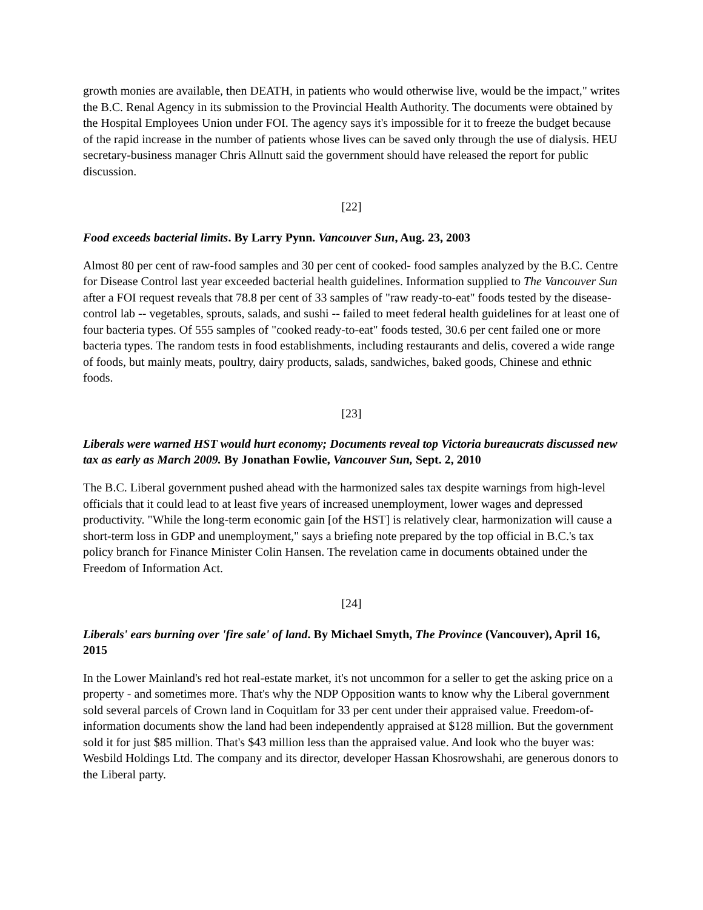growth monies are available, then DEATH, in patients who would otherwise live, would be the impact," writes the B.C. Renal Agency in its submission to the Provincial Health Authority. The documents were obtained by the Hospital Employees Union under FOI. The agency says it's impossible for it to freeze the budget because of the rapid increase in the number of patients whose lives can be saved only through the use of dialysis. HEU secretary-business manager Chris Allnutt said the government should have released the report for public discussion.
[22]
Food exceeds bacterial limits. By Larry Pynn. Vancouver Sun, Aug. 23, 2003
Almost 80 per cent of raw-food samples and 30 per cent of cooked- food samples analyzed by the B.C. Centre for Disease Control last year exceeded bacterial health guidelines. Information supplied to The Vancouver Sun after a FOI request reveals that 78.8 per cent of 33 samples of "raw ready-to-eat" foods tested by the disease-control lab -- vegetables, sprouts, salads, and sushi -- failed to meet federal health guidelines for at least one of four bacteria types. Of 555 samples of "cooked ready-to-eat" foods tested, 30.6 per cent failed one or more bacteria types. The random tests in food establishments, including restaurants and delis, covered a wide range of foods, but mainly meats, poultry, dairy products, salads, sandwiches, baked goods, Chinese and ethnic foods.
[23]
Liberals were warned HST would hurt economy; Documents reveal top Victoria bureaucrats discussed new tax as early as March 2009. By Jonathan Fowlie, Vancouver Sun, Sept. 2, 2010
The B.C. Liberal government pushed ahead with the harmonized sales tax despite warnings from high-level officials that it could lead to at least five years of increased unemployment, lower wages and depressed productivity. "While the long-term economic gain [of the HST] is relatively clear, harmonization will cause a short-term loss in GDP and unemployment," says a briefing note prepared by the top official in B.C.'s tax policy branch for Finance Minister Colin Hansen. The revelation came in documents obtained under the Freedom of Information Act.
[24]
Liberals' ears burning over 'fire sale' of land. By Michael Smyth, The Province (Vancouver), April 16, 2015
In the Lower Mainland's red hot real-estate market, it's not uncommon for a seller to get the asking price on a property - and sometimes more. That's why the NDP Opposition wants to know why the Liberal government sold several parcels of Crown land in Coquitlam for 33 per cent under their appraised value. Freedom-of-information documents show the land had been independently appraised at $128 million. But the government sold it for just $85 million. That's $43 million less than the appraised value. And look who the buyer was: Wesbild Holdings Ltd. The company and its director, developer Hassan Khosrowshahi, are generous donors to the Liberal party.